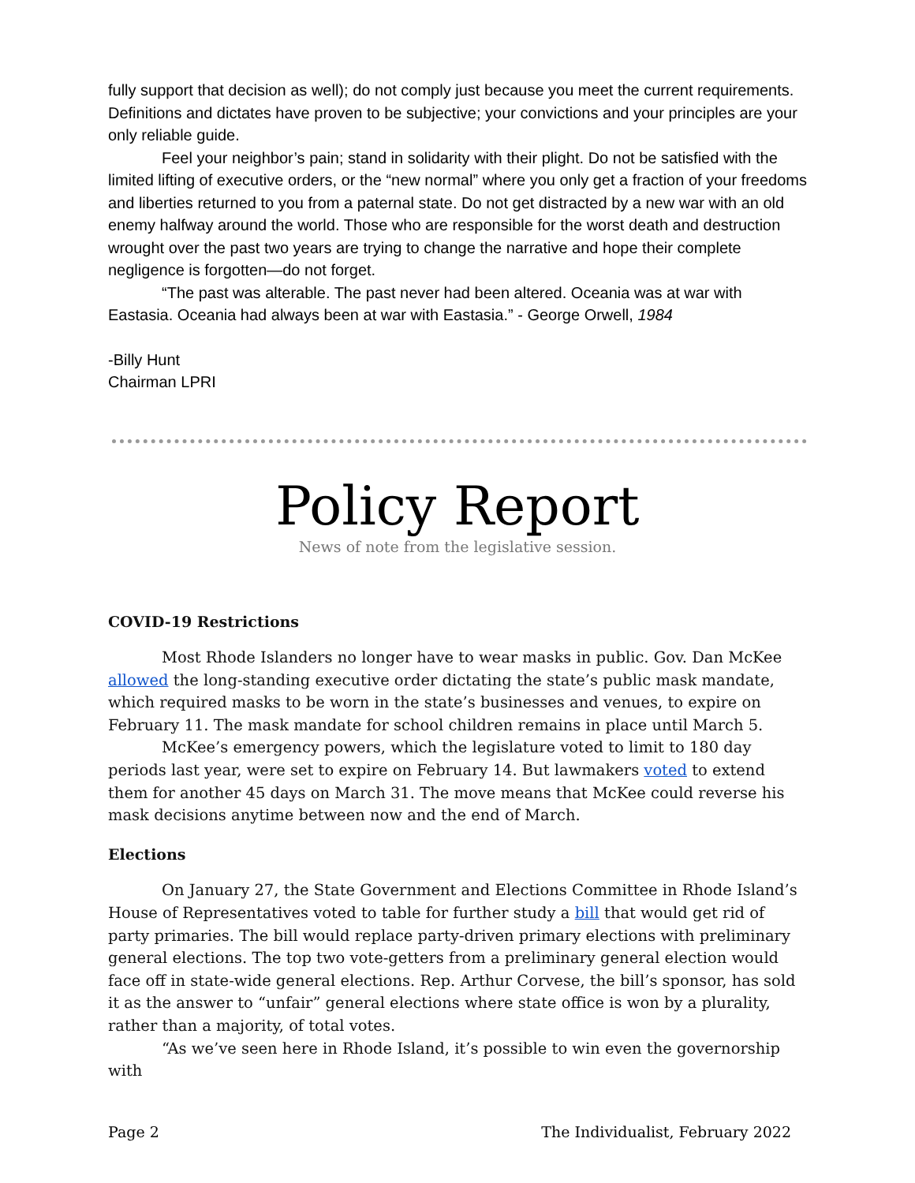fully support that decision as well); do not comply just because you meet the current requirements. Definitions and dictates have proven to be subjective; your convictions and your principles are your only reliable guide.
Feel your neighbor’s pain; stand in solidarity with their plight. Do not be satisfied with the limited lifting of executive orders, or the “new normal” where you only get a fraction of your freedoms and liberties returned to you from a paternal state. Do not get distracted by a new war with an old enemy halfway around the world. Those who are responsible for the worst death and destruction wrought over the past two years are trying to change the narrative and hope their complete negligence is forgotten—do not forget.
“The past was alterable. The past never had been altered. Oceania was at war with Eastasia. Oceania had always been at war with Eastasia.” - George Orwell, 1984
-Billy Hunt
Chairman LPRI
Policy Report
News of note from the legislative session.
COVID-19 Restrictions
Most Rhode Islanders no longer have to wear masks in public. Gov. Dan McKee allowed the long-standing executive order dictating the state’s public mask mandate, which required masks to be worn in the state’s businesses and venues, to expire on February 11. The mask mandate for school children remains in place until March 5.
McKee’s emergency powers, which the legislature voted to limit to 180 day periods last year, were set to expire on February 14. But lawmakers voted to extend them for another 45 days on March 31. The move means that McKee could reverse his mask decisions anytime between now and the end of March.
Elections
On January 27, the State Government and Elections Committee in Rhode Island’s House of Representatives voted to table for further study a bill that would get rid of party primaries. The bill would replace party-driven primary elections with preliminary general elections. The top two vote-getters from a preliminary general election would face off in state-wide general elections. Rep. Arthur Corvese, the bill’s sponsor, has sold it as the answer to “unfair” general elections where state office is won by a plurality, rather than a majority, of total votes.
“As we’ve seen here in Rhode Island, it’s possible to win even the governorship with
Page 2 The Individualist, February 2022